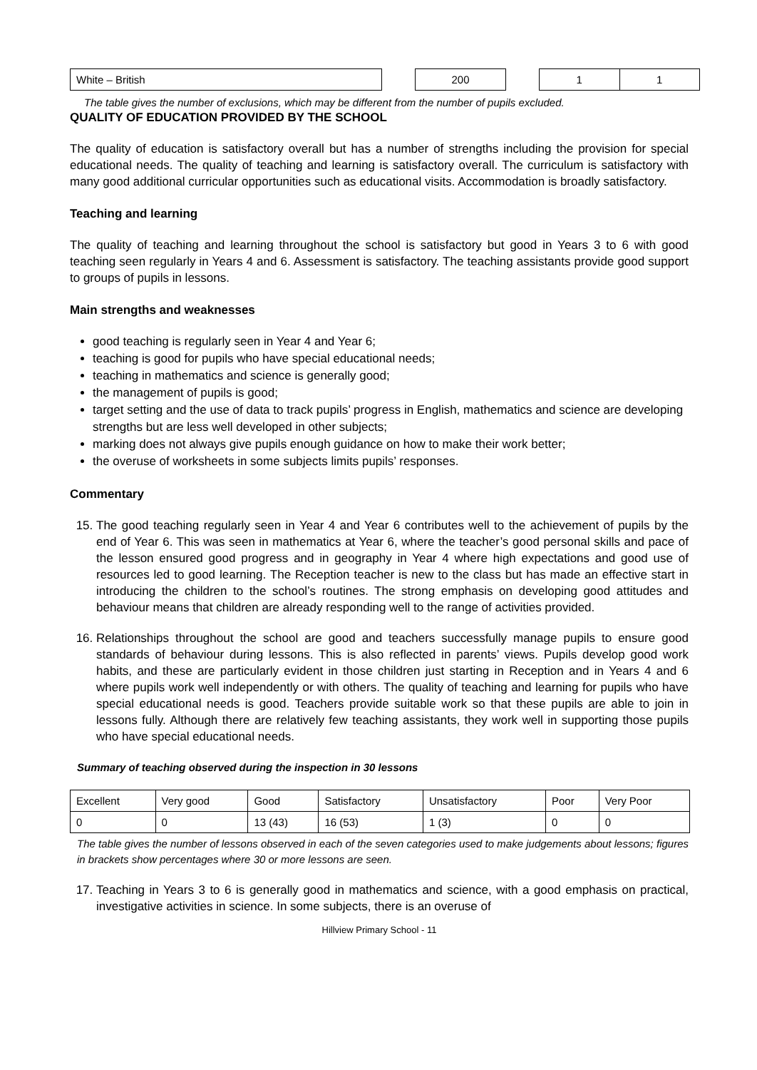| White – British | | 200 | | 1 | 1 |
The table gives the number of exclusions, which may be different from the number of pupils excluded.
QUALITY OF EDUCATION PROVIDED BY THE SCHOOL
The quality of education is satisfactory overall but has a number of strengths including the provision for special educational needs. The quality of teaching and learning is satisfactory overall. The curriculum is satisfactory with many good additional curricular opportunities such as educational visits. Accommodation is broadly satisfactory.
Teaching and learning
The quality of teaching and learning throughout the school is satisfactory but good in Years 3 to 6 with good teaching seen regularly in Years 4 and 6. Assessment is satisfactory. The teaching assistants provide good support to groups of pupils in lessons.
Main strengths and weaknesses
good teaching is regularly seen in Year 4 and Year 6;
teaching is good for pupils who have special educational needs;
teaching in mathematics and science is generally good;
the management of pupils is good;
target setting and the use of data to track pupils’ progress in English, mathematics and science are developing strengths but are less well developed in other subjects;
marking does not always give pupils enough guidance on how to make their work better;
the overuse of worksheets in some subjects limits pupils’ responses.
Commentary
15. The good teaching regularly seen in Year 4 and Year 6 contributes well to the achievement of pupils by the end of Year 6. This was seen in mathematics at Year 6, where the teacher’s good personal skills and pace of the lesson ensured good progress and in geography in Year 4 where high expectations and good use of resources led to good learning. The Reception teacher is new to the class but has made an effective start in introducing the children to the school’s routines. The strong emphasis on developing good attitudes and behaviour means that children are already responding well to the range of activities provided.
16. Relationships throughout the school are good and teachers successfully manage pupils to ensure good standards of behaviour during lessons. This is also reflected in parents’ views. Pupils develop good work habits, and these are particularly evident in those children just starting in Reception and in Years 4 and 6 where pupils work well independently or with others. The quality of teaching and learning for pupils who have special educational needs is good. Teachers provide suitable work so that these pupils are able to join in lessons fully. Although there are relatively few teaching assistants, they work well in supporting those pupils who have special educational needs.
Summary of teaching observed during the inspection in 30 lessons
| Excellent | Very good | Good | Satisfactory | Unsatisfactory | Poor | Very Poor |
| 0 | 0 | 13 (43) | 16 (53) | 1 (3) | 0 | 0 |
The table gives the number of lessons observed in each of the seven categories used to make judgements about lessons; figures in brackets show percentages where 30 or more lessons are seen.
17. Teaching in Years 3 to 6 is generally good in mathematics and science, with a good emphasis on practical, investigative activities in science. In some subjects, there is an overuse of
Hillview Primary School - 11